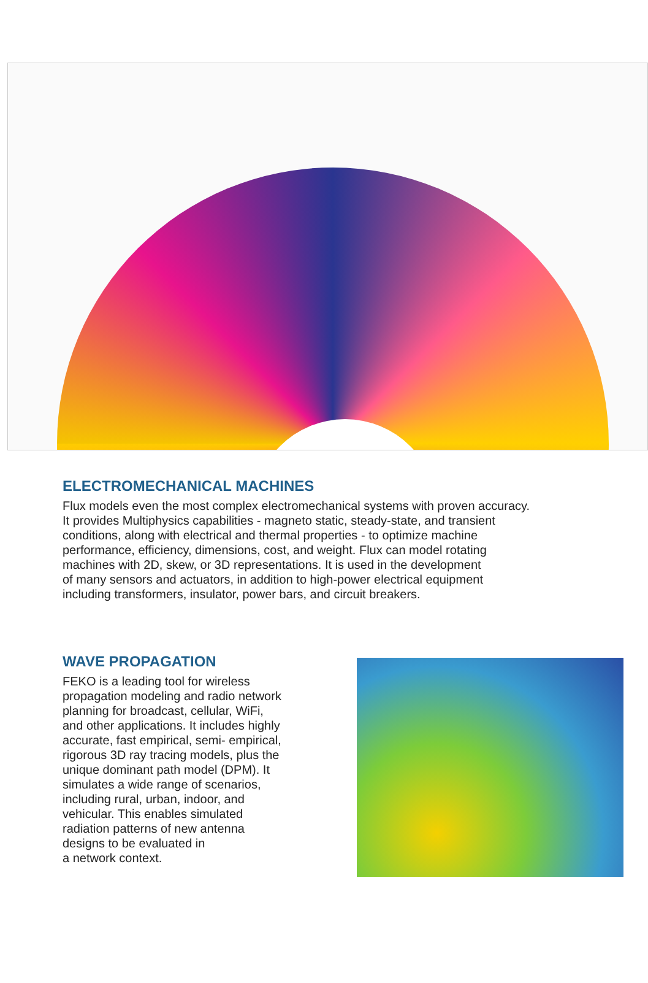ELECTROMECHANICAL MACHINES
Flux models even the most complex electromechanical systems with proven accuracy.
It provides Multiphysics capabilities - magneto static, steady-state, and transient
conditions, along with electrical and thermal properties - to optimize machine
performance, efficiency, dimensions, cost, and weight. Flux can model rotating
machines with 2D, skew, or 3D representations. It is used in the development
of many sensors and actuators, in addition to high-power electrical equipment
including transformers, insulator, power bars, and circuit breakers.
WAVE PROPAGATION
FEKO is a leading tool for wireless
propagation modeling and radio network
planning for broadcast, cellular, WiFi,
and other applications. It includes highly
accurate, fast empirical, semi- empirical,
rigorous 3D ray tracing models, plus the
unique dominant path model (DPM). It
simulates a wide range of scenarios,
including rural, urban, indoor, and
vehicular. This enables simulated
radiation patterns of new antenna
designs to be evaluated in
a network context.